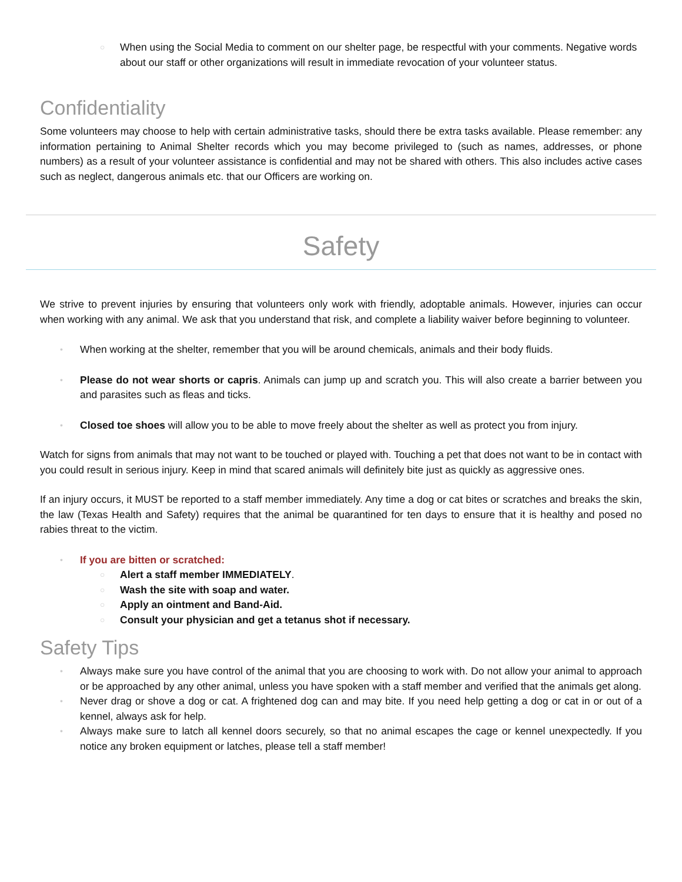○ When using the Social Media to comment on our shelter page, be respectful with your comments. Negative words about our staff or other organizations will result in immediate revocation of your volunteer status.
Confidentiality
Some volunteers may choose to help with certain administrative tasks, should there be extra tasks available. Please remember: any information pertaining to Animal Shelter records which you may become privileged to (such as names, addresses, or phone numbers) as a result of your volunteer assistance is confidential and may not be shared with others. This also includes active cases such as neglect, dangerous animals etc. that our Officers are working on.
Safety
We strive to prevent injuries by ensuring that volunteers only work with friendly, adoptable animals. However, injuries can occur when working with any animal. We ask that you understand that risk, and complete a liability waiver before beginning to volunteer.
• When working at the shelter, remember that you will be around chemicals, animals and their body fluids.
• Please do not wear shorts or capris. Animals can jump up and scratch you. This will also create a barrier between you and parasites such as fleas and ticks.
• Closed toe shoes will allow you to be able to move freely about the shelter as well as protect you from injury.
Watch for signs from animals that may not want to be touched or played with. Touching a pet that does not want to be in contact with you could result in serious injury. Keep in mind that scared animals will definitely bite just as quickly as aggressive ones.
If an injury occurs, it MUST be reported to a staff member immediately. Any time a dog or cat bites or scratches and breaks the skin, the law (Texas Health and Safety) requires that the animal be quarantined for ten days to ensure that it is healthy and posed no rabies threat to the victim.
• If you are bitten or scratched:
○ Alert a staff member IMMEDIATELY.
○ Wash the site with soap and water.
○ Apply an ointment and Band-Aid.
○ Consult your physician and get a tetanus shot if necessary.
Safety Tips
• Always make sure you have control of the animal that you are choosing to work with. Do not allow your animal to approach or be approached by any other animal, unless you have spoken with a staff member and verified that the animals get along.
• Never drag or shove a dog or cat. A frightened dog can and may bite. If you need help getting a dog or cat in or out of a kennel, always ask for help.
• Always make sure to latch all kennel doors securely, so that no animal escapes the cage or kennel unexpectedly. If you notice any broken equipment or latches, please tell a staff member!